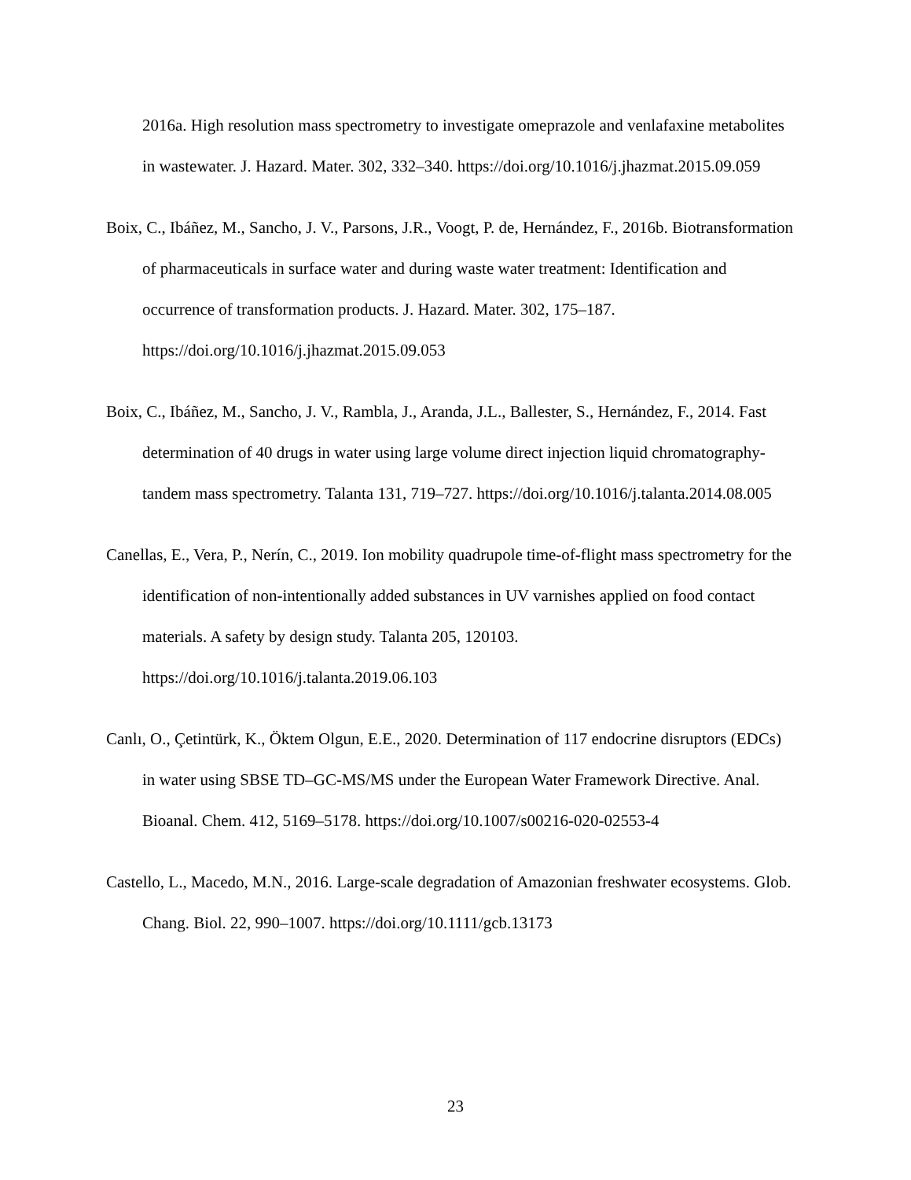2016a. High resolution mass spectrometry to investigate omeprazole and venlafaxine metabolites in wastewater. J. Hazard. Mater. 302, 332–340. https://doi.org/10.1016/j.jhazmat.2015.09.059
Boix, C., Ibáñez, M., Sancho, J. V., Parsons, J.R., Voogt, P. de, Hernández, F., 2016b. Biotransformation of pharmaceuticals in surface water and during waste water treatment: Identification and occurrence of transformation products. J. Hazard. Mater. 302, 175–187. https://doi.org/10.1016/j.jhazmat.2015.09.053
Boix, C., Ibáñez, M., Sancho, J. V., Rambla, J., Aranda, J.L., Ballester, S., Hernández, F., 2014. Fast determination of 40 drugs in water using large volume direct injection liquid chromatography-tandem mass spectrometry. Talanta 131, 719–727. https://doi.org/10.1016/j.talanta.2014.08.005
Canellas, E., Vera, P., Nerín, C., 2019. Ion mobility quadrupole time-of-flight mass spectrometry for the identification of non-intentionally added substances in UV varnishes applied on food contact materials. A safety by design study. Talanta 205, 120103. https://doi.org/10.1016/j.talanta.2019.06.103
Canlı, O., Çetintürk, K., Öktem Olgun, E.E., 2020. Determination of 117 endocrine disruptors (EDCs) in water using SBSE TD–GC-MS/MS under the European Water Framework Directive. Anal. Bioanal. Chem. 412, 5169–5178. https://doi.org/10.1007/s00216-020-02553-4
Castello, L., Macedo, M.N., 2016. Large-scale degradation of Amazonian freshwater ecosystems. Glob. Chang. Biol. 22, 990–1007. https://doi.org/10.1111/gcb.13173
23